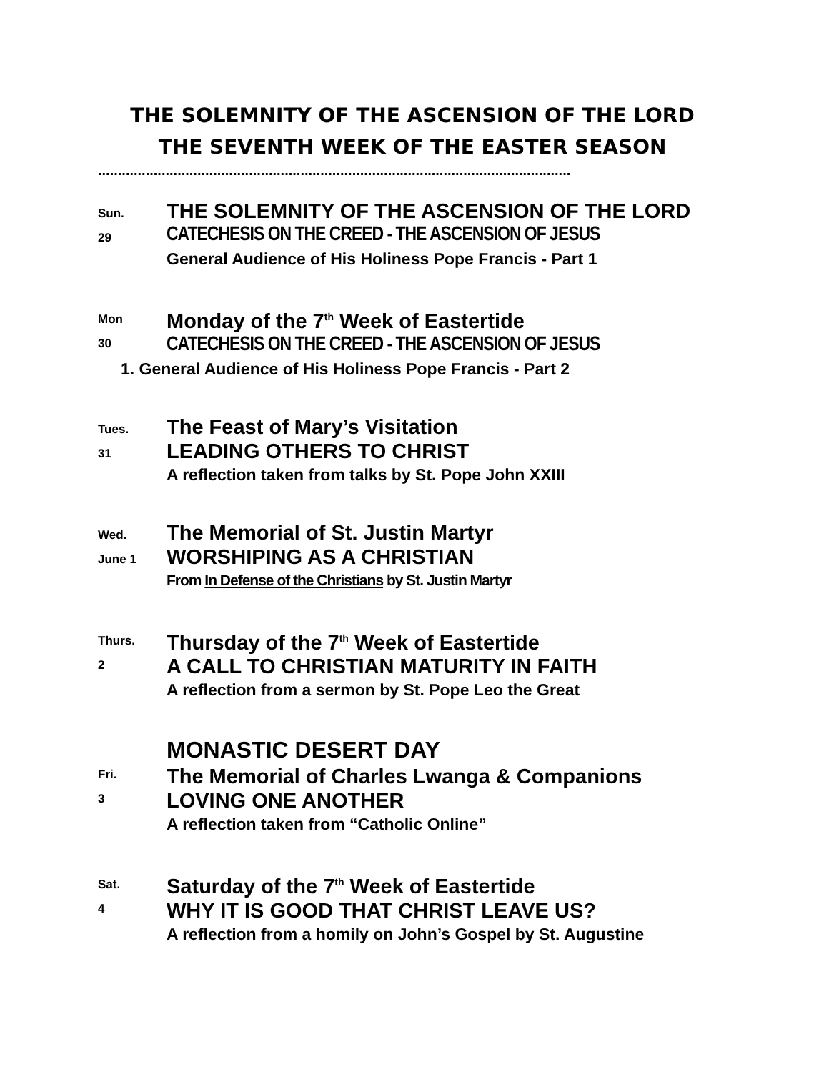THE SOLEMNITY OF THE ASCENSION OF THE LORD
THE SEVENTH WEEK OF THE EASTER SEASON
.......................................................................................................................
Sun.
29
THE SOLEMNITY OF THE ASCENSION OF THE LORD
CATECHESIS ON THE CREED - THE ASCENSION OF JESUS
General Audience of His Holiness Pope Francis - Part 1
Mon
30
Monday of the 7<sup>th</sup> Week of Eastertide
CATECHESIS ON THE CREED - THE ASCENSION OF JESUS
1. General Audience of His Holiness Pope Francis - Part 2
Tues.
31
The Feast of Mary’s Visitation
LEADING OTHERS TO CHRIST
A reflection taken from talks by St. Pope John XXIII
Wed.
June 1
The Memorial of St. Justin Martyr
WORSHIPING AS A CHRISTIAN
From In Defense of the Christians by St. Justin Martyr
Thurs.
2
Thursday of the 7<sup>th</sup> Week of Eastertide
A CALL TO CHRISTIAN MATURITY IN FAITH
A reflection from a sermon by St. Pope Leo the Great
Fri.
3
MONASTIC DESERT DAY
The Memorial of Charles Lwanga & Companions
LOVING ONE ANOTHER
A reflection taken from “Catholic Online”
Sat.
4
Saturday of the 7<sup>th</sup> Week of Eastertide
WHY IT IS GOOD THAT CHRIST LEAVE US?
A reflection from a homily on John’s Gospel by St. Augustine